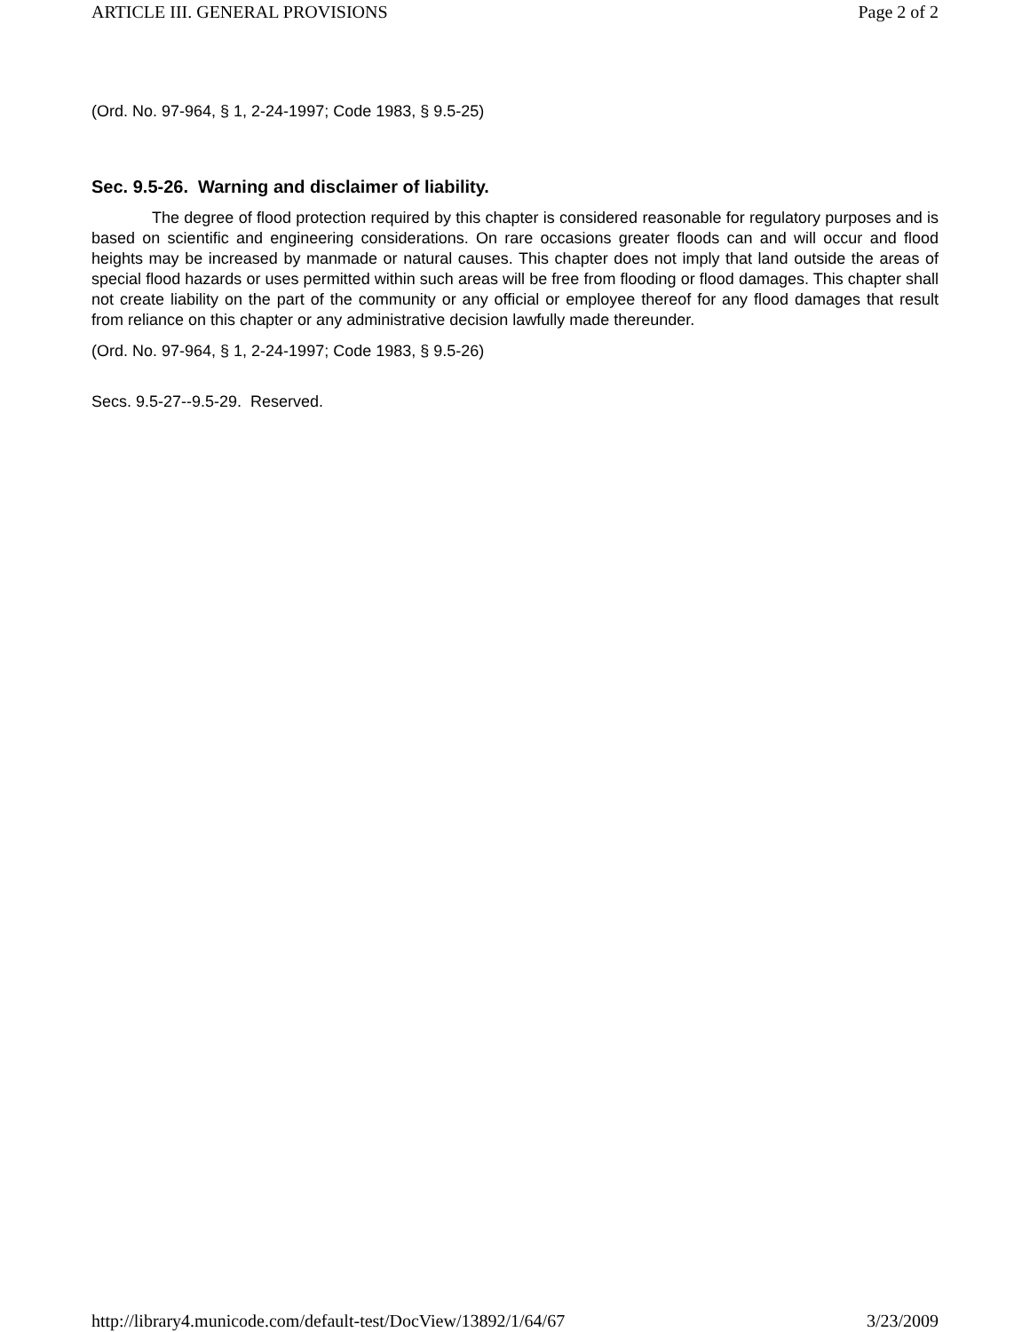ARTICLE III. GENERAL PROVISIONS Page 2 of 2
(Ord. No. 97-964, § 1, 2-24-1997; Code 1983, § 9.5-25)
Sec. 9.5-26. Warning and disclaimer of liability.
The degree of flood protection required by this chapter is considered reasonable for regulatory purposes and is based on scientific and engineering considerations. On rare occasions greater floods can and will occur and flood heights may be increased by manmade or natural causes. This chapter does not imply that land outside the areas of special flood hazards or uses permitted within such areas will be free from flooding or flood damages. This chapter shall not create liability on the part of the community or any official or employee thereof for any flood damages that result from reliance on this chapter or any administrative decision lawfully made thereunder.
(Ord. No. 97-964, § 1, 2-24-1997; Code 1983, § 9.5-26)
Secs. 9.5-27--9.5-29. Reserved.
http://library4.municode.com/default-test/DocView/13892/1/64/67 3/23/2009